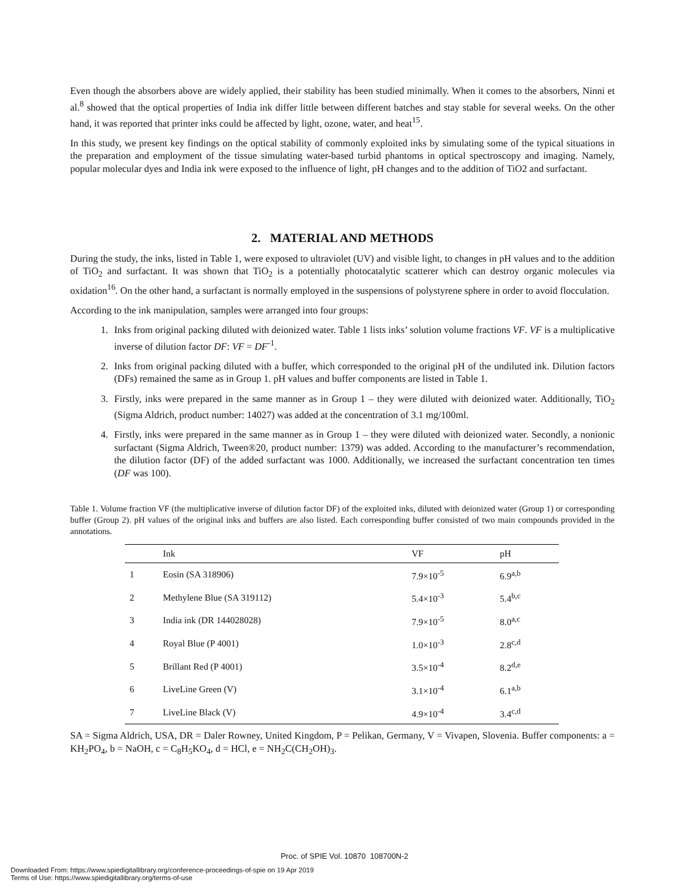Even though the absorbers above are widely applied, their stability has been studied minimally. When it comes to the absorbers, Ninni et al.<sup>8</sup> showed that the optical properties of India ink differ little between different batches and stay stable for several weeks. On the other hand, it was reported that printer inks could be affected by light, ozone, water, and heat<sup>15</sup>.
In this study, we present key findings on the optical stability of commonly exploited inks by simulating some of the typical situations in the preparation and employment of the tissue simulating water-based turbid phantoms in optical spectroscopy and imaging. Namely, popular molecular dyes and India ink were exposed to the influence of light, pH changes and to the addition of TiO2 and surfactant.
2. MATERIAL AND METHODS
During the study, the inks, listed in Table 1, were exposed to ultraviolet (UV) and visible light, to changes in pH values and to the addition of TiO<sub>2</sub> and surfactant. It was shown that TiO<sub>2</sub> is a potentially photocatalytic scatterer which can destroy organic molecules via oxidation<sup>16</sup>. On the other hand, a surfactant is normally employed in the suspensions of polystyrene sphere in order to avoid flocculation.
According to the ink manipulation, samples were arranged into four groups:
1. Inks from original packing diluted with deionized water. Table 1 lists inks’ solution volume fractions VF. VF is a multiplicative inverse of dilution factor DF: VF = DF<sup>-1</sup>.
2. Inks from original packing diluted with a buffer, which corresponded to the original pH of the undiluted ink. Dilution factors (DFs) remained the same as in Group 1. pH values and buffer components are listed in Table 1.
3. Firstly, inks were prepared in the same manner as in Group 1 – they were diluted with deionized water. Additionally, TiO<sub>2</sub> (Sigma Aldrich, product number: 14027) was added at the concentration of 3.1 mg/100ml.
4. Firstly, inks were prepared in the same manner as in Group 1 – they were diluted with deionized water. Secondly, a nonionic surfactant (Sigma Aldrich, Tween®20, product number: 1379) was added. According to the manufacturer’s recommendation, the dilution factor (DF) of the added surfactant was 1000. Additionally, we increased the surfactant concentration ten times (DF was 100).
Table 1. Volume fraction VF (the multiplicative inverse of dilution factor DF) of the exploited inks, diluted with deionized water (Group 1) or corresponding buffer (Group 2). pH values of the original inks and buffers are also listed. Each corresponding buffer consisted of two main compounds provided in the annotations.
| | Ink | VF | pH |
| --- | --- | --- | --- |
| 1 | Eosin (SA 318906) | 7.9×10<sup>-5</sup> | 6.9<sup>a,b</sup> |
| 2 | Methylene Blue (SA 319112) | 5.4×10<sup>-3</sup> | 5.4<sup>b,c</sup> |
| 3 | India ink (DR 144028028) | 7.9×10<sup>-5</sup> | 8.0<sup>a,c</sup> |
| 4 | Royal Blue (P 4001) | 1.0×10<sup>-3</sup> | 2.8<sup>c,d</sup> |
| 5 | Brillant Red (P 4001) | 3.5×10<sup>-4</sup> | 8.2<sup>d,e</sup> |
| 6 | LiveLine Green (V) | 3.1×10<sup>-4</sup> | 6.1<sup>a,b</sup> |
| 7 | LiveLine Black (V) | 4.9×10<sup>-4</sup> | 3.4<sup>c,d</sup> |
SA = Sigma Aldrich, USA, DR = Daler Rowney, United Kingdom, P = Pelikan, Germany, V = Vivapen, Slovenia. Buffer components: a = KH<sub>2</sub>PO<sub>4</sub>, b = NaOH, c = C<sub>8</sub>H<sub>5</sub>KO<sub>4</sub>, d = HCl, e = NH<sub>2</sub>C(CH<sub>2</sub>OH)<sub>3</sub>.
Proc. of SPIE Vol. 10870 108700N-2
Downloaded From: https://www.spiedigitallibrary.org/conference-proceedings-of-spie on 19 Apr 2019
Terms of Use: https://www.spiedigitallibrary.org/terms-of-use